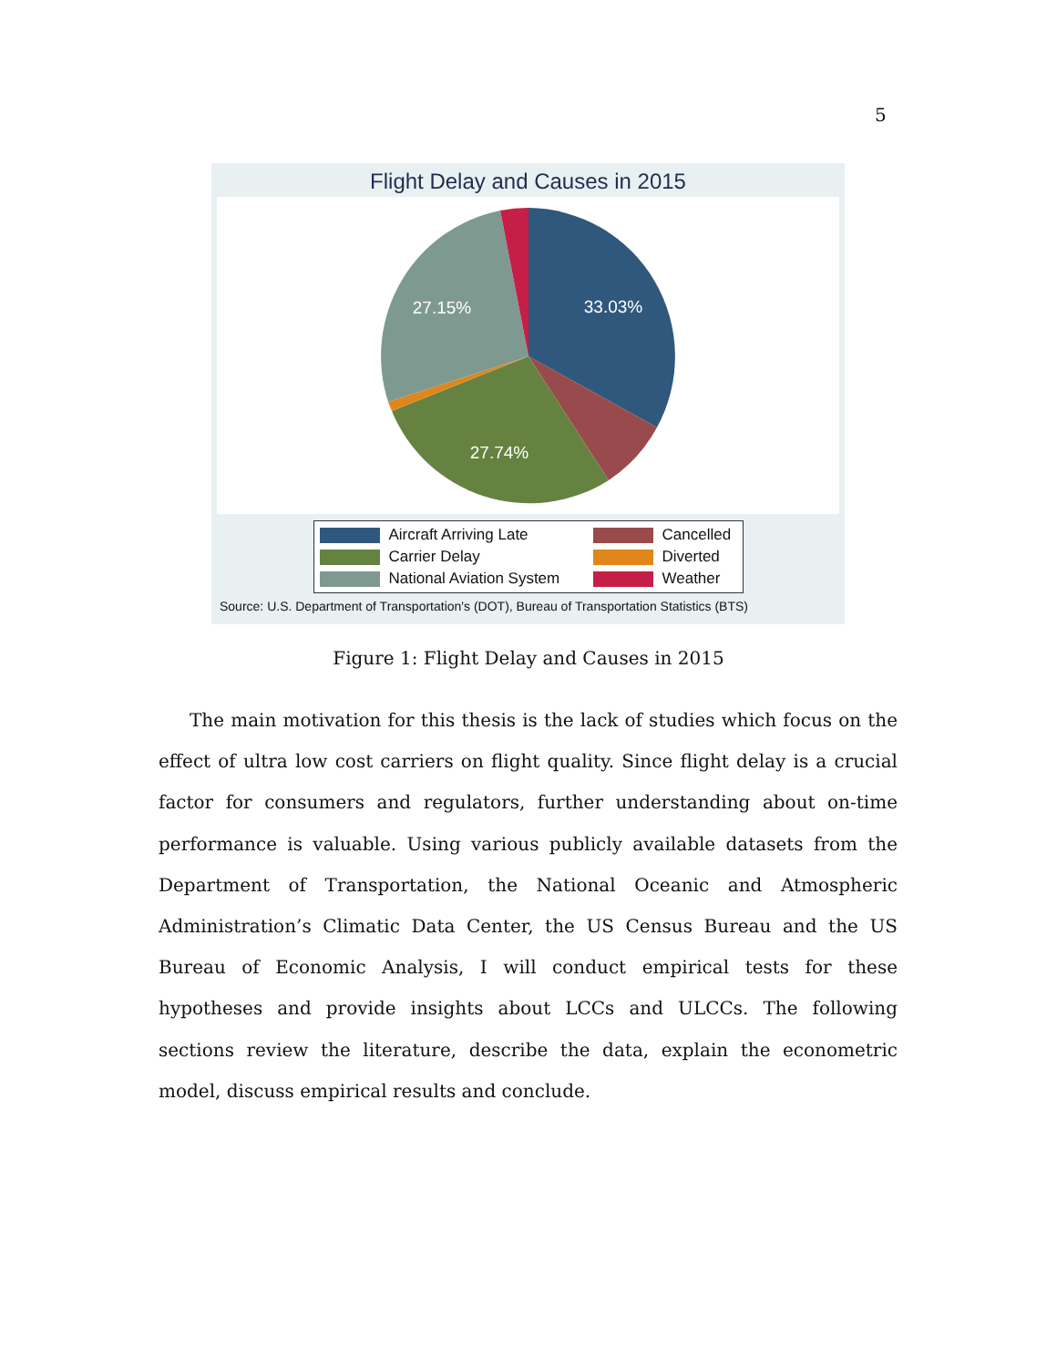5
Flight Delay and Causes in 2015
33.03%
27.15%
27.74%
Aircraft Arriving Late
Cancelled
Carrier Delay
Diverted
National Aviation System
Weather
Source: U.S. Department of Transportation's (DOT), Bureau of Transportation Statistics (BTS)
Figure 1: Flight Delay and Causes in 2015
The main motivation for this thesis is the lack of studies which focus on the effect of ultra low cost carriers on flight quality. Since flight delay is a crucial factor for consumers and regulators, further understanding about on-time performance is valuable. Using various publicly available datasets from the Department of Transportation, the National Oceanic and Atmospheric Administration’s Climatic Data Center, the US Census Bureau and the US Bureau of Economic Analysis, I will conduct empirical tests for these hypotheses and provide insights about LCCs and ULCCs. The following sections review the literature, describe the data, explain the econometric model, discuss empirical results and conclude.